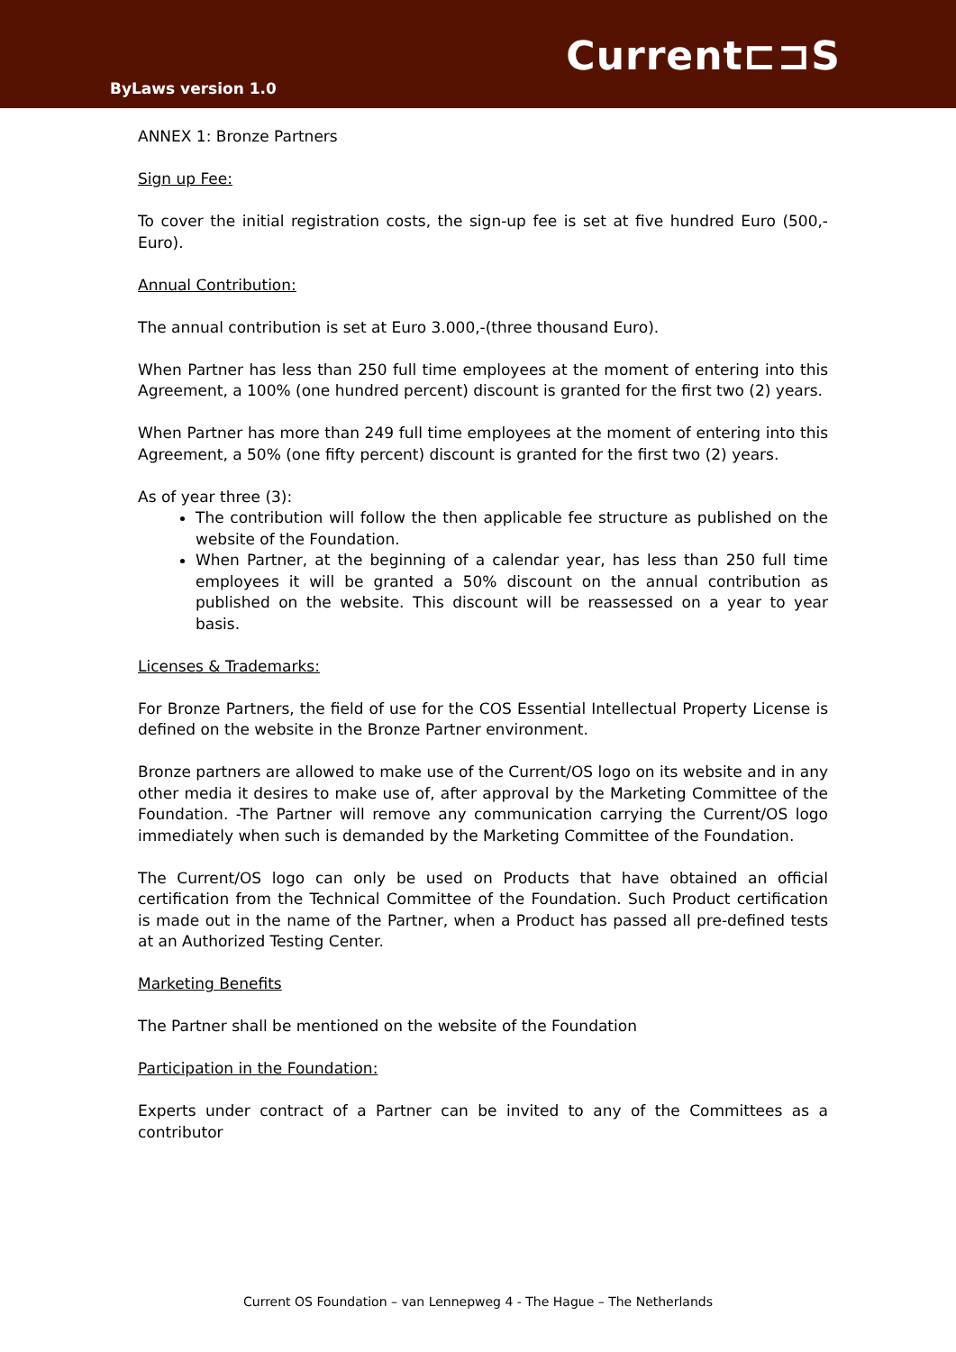Current⊏⊐S
ByLaws version 1.0
ANNEX 1: Bronze Partners
Sign up Fee:
To cover the initial registration costs, the sign-up fee is set at five hundred Euro (500,- Euro).
Annual Contribution:
The annual contribution is set at Euro 3.000,-(three thousand Euro).
When Partner has less than 250 full time employees at the moment of entering into this Agreement, a 100% (one hundred percent) discount is granted for the first two (2) years.
When Partner has more than 249 full time employees at the moment of entering into this Agreement, a 50% (one fifty percent) discount is granted for the first two (2) years.
As of year three (3):
The contribution will follow the then applicable fee structure as published on the website of the Foundation.
When Partner, at the beginning of a calendar year, has less than 250 full time employees it will be granted a 50% discount on the annual contribution as published on the website. This discount will be reassessed on a year to year basis.
Licenses & Trademarks:
For Bronze Partners, the field of use for the COS Essential Intellectual Property License is defined on the website in the Bronze Partner environment.
Bronze partners are allowed to make use of the Current/OS logo on its website and in any other media it desires to make use of, after approval by the Marketing Committee of the Foundation. -The Partner will remove any communication carrying the Current/OS logo immediately when such is demanded by the Marketing Committee of the Foundation.
The Current/OS logo can only be used on Products that have obtained an official certification from the Technical Committee of the Foundation. Such Product certification is made out in the name of the Partner, when a Product has passed all pre-defined tests at an Authorized Testing Center.
Marketing Benefits
The Partner shall be mentioned on the website of the Foundation
Participation in the Foundation:
Experts under contract of a Partner can be invited to any of the Committees as a contributor
Current OS Foundation – van Lennepweg 4 - The Hague – The Netherlands